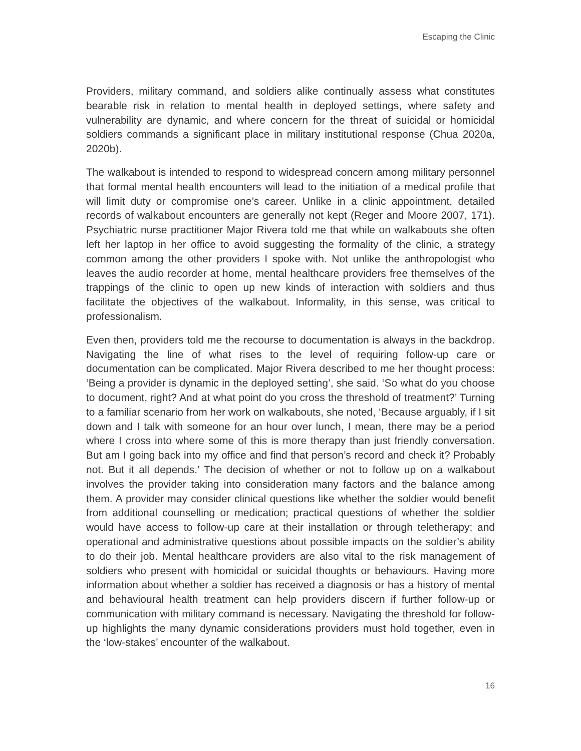Escaping the Clinic
Providers, military command, and soldiers alike continually assess what constitutes bearable risk in relation to mental health in deployed settings, where safety and vulnerability are dynamic, and where concern for the threat of suicidal or homicidal soldiers commands a significant place in military institutional response (Chua 2020a, 2020b).
The walkabout is intended to respond to widespread concern among military personnel that formal mental health encounters will lead to the initiation of a medical profile that will limit duty or compromise one’s career. Unlike in a clinic appointment, detailed records of walkabout encounters are generally not kept (Reger and Moore 2007, 171). Psychiatric nurse practitioner Major Rivera told me that while on walkabouts she often left her laptop in her office to avoid suggesting the formality of the clinic, a strategy common among the other providers I spoke with. Not unlike the anthropologist who leaves the audio recorder at home, mental healthcare providers free themselves of the trappings of the clinic to open up new kinds of interaction with soldiers and thus facilitate the objectives of the walkabout. Informality, in this sense, was critical to professionalism.
Even then, providers told me the recourse to documentation is always in the backdrop. Navigating the line of what rises to the level of requiring follow-up care or documentation can be complicated. Major Rivera described to me her thought process: ‘Being a provider is dynamic in the deployed setting’, she said. ‘So what do you choose to document, right? And at what point do you cross the threshold of treatment?’ Turning to a familiar scenario from her work on walkabouts, she noted, ‘Because arguably, if I sit down and I talk with someone for an hour over lunch, I mean, there may be a period where I cross into where some of this is more therapy than just friendly conversation. But am I going back into my office and find that person’s record and check it? Probably not. But it all depends.’ The decision of whether or not to follow up on a walkabout involves the provider taking into consideration many factors and the balance among them. A provider may consider clinical questions like whether the soldier would benefit from additional counselling or medication; practical questions of whether the soldier would have access to follow-up care at their installation or through teletherapy; and operational and administrative questions about possible impacts on the soldier’s ability to do their job. Mental healthcare providers are also vital to the risk management of soldiers who present with homicidal or suicidal thoughts or behaviours. Having more information about whether a soldier has received a diagnosis or has a history of mental and behavioural health treatment can help providers discern if further follow-up or communication with military command is necessary. Navigating the threshold for follow-up highlights the many dynamic considerations providers must hold together, even in the ‘low-stakes’ encounter of the walkabout.
16